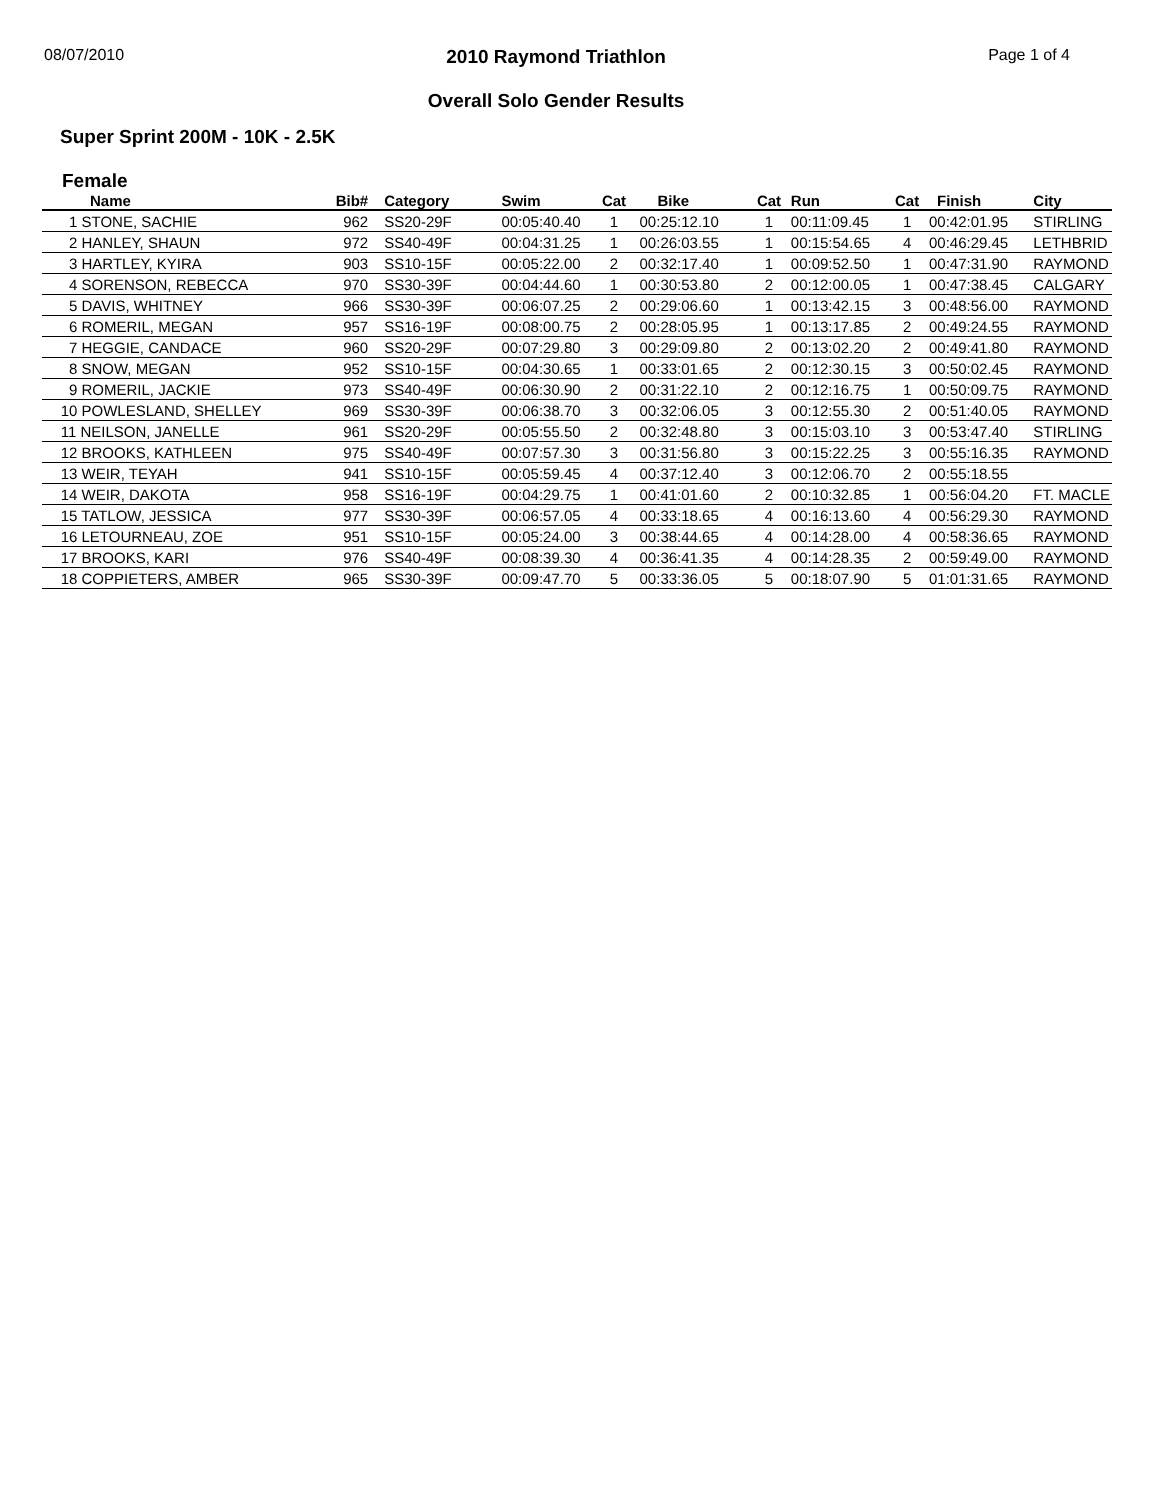08/07/2010
2010 Raymond Triathlon
Overall Solo Gender Results
Page 1 of 4
Super Sprint 200M - 10K - 2.5K
Female
| Name | Bib# | Category | Swim | Cat | Bike | Cat | Run | Cat | Finish | City |
| --- | --- | --- | --- | --- | --- | --- | --- | --- | --- | --- |
| 1 STONE, SACHIE | 962 | SS20-29F | 00:05:40.40 | 1 | 00:25:12.10 | 1 | 00:11:09.45 | 1 | 00:42:01.95 | STIRLING |
| 2 HANLEY, SHAUN | 972 | SS40-49F | 00:04:31.25 | 1 | 00:26:03.55 | 1 | 00:15:54.65 | 4 | 00:46:29.45 | LETHBRID |
| 3 HARTLEY, KYIRA | 903 | SS10-15F | 00:05:22.00 | 2 | 00:32:17.40 | 1 | 00:09:52.50 | 1 | 00:47:31.90 | RAYMOND |
| 4 SORENSON, REBECCA | 970 | SS30-39F | 00:04:44.60 | 1 | 00:30:53.80 | 2 | 00:12:00.05 | 1 | 00:47:38.45 | CALGARY |
| 5 DAVIS, WHITNEY | 966 | SS30-39F | 00:06:07.25 | 2 | 00:29:06.60 | 1 | 00:13:42.15 | 3 | 00:48:56.00 | RAYMOND |
| 6 ROMERIL, MEGAN | 957 | SS16-19F | 00:08:00.75 | 2 | 00:28:05.95 | 1 | 00:13:17.85 | 2 | 00:49:24.55 | RAYMOND |
| 7 HEGGIE, CANDACE | 960 | SS20-29F | 00:07:29.80 | 3 | 00:29:09.80 | 2 | 00:13:02.20 | 2 | 00:49:41.80 | RAYMOND |
| 8 SNOW, MEGAN | 952 | SS10-15F | 00:04:30.65 | 1 | 00:33:01.65 | 2 | 00:12:30.15 | 3 | 00:50:02.45 | RAYMOND |
| 9 ROMERIL, JACKIE | 973 | SS40-49F | 00:06:30.90 | 2 | 00:31:22.10 | 2 | 00:12:16.75 | 1 | 00:50:09.75 | RAYMOND |
| 10 POWLESLAND, SHELLEY | 969 | SS30-39F | 00:06:38.70 | 3 | 00:32:06.05 | 3 | 00:12:55.30 | 2 | 00:51:40.05 | RAYMOND |
| 11 NEILSON, JANELLE | 961 | SS20-29F | 00:05:55.50 | 2 | 00:32:48.80 | 3 | 00:15:03.10 | 3 | 00:53:47.40 | STIRLING |
| 12 BROOKS, KATHLEEN | 975 | SS40-49F | 00:07:57.30 | 3 | 00:31:56.80 | 3 | 00:15:22.25 | 3 | 00:55:16.35 | RAYMOND |
| 13 WEIR, TEYAH | 941 | SS10-15F | 00:05:59.45 | 4 | 00:37:12.40 | 3 | 00:12:06.70 | 2 | 00:55:18.55 | |
| 14 WEIR, DAKOTA | 958 | SS16-19F | 00:04:29.75 | 1 | 00:41:01.60 | 2 | 00:10:32.85 | 1 | 00:56:04.20 | FT. MACLE |
| 15 TATLOW, JESSICA | 977 | SS30-39F | 00:06:57.05 | 4 | 00:33:18.65 | 4 | 00:16:13.60 | 4 | 00:56:29.30 | RAYMOND |
| 16 LETOURNEAU, ZOE | 951 | SS10-15F | 00:05:24.00 | 3 | 00:38:44.65 | 4 | 00:14:28.00 | 4 | 00:58:36.65 | RAYMOND |
| 17 BROOKS, KARI | 976 | SS40-49F | 00:08:39.30 | 4 | 00:36:41.35 | 4 | 00:14:28.35 | 2 | 00:59:49.00 | RAYMOND |
| 18 COPPIETERS, AMBER | 965 | SS30-39F | 00:09:47.70 | 5 | 00:33:36.05 | 5 | 00:18:07.90 | 5 | 01:01:31.65 | RAYMOND |